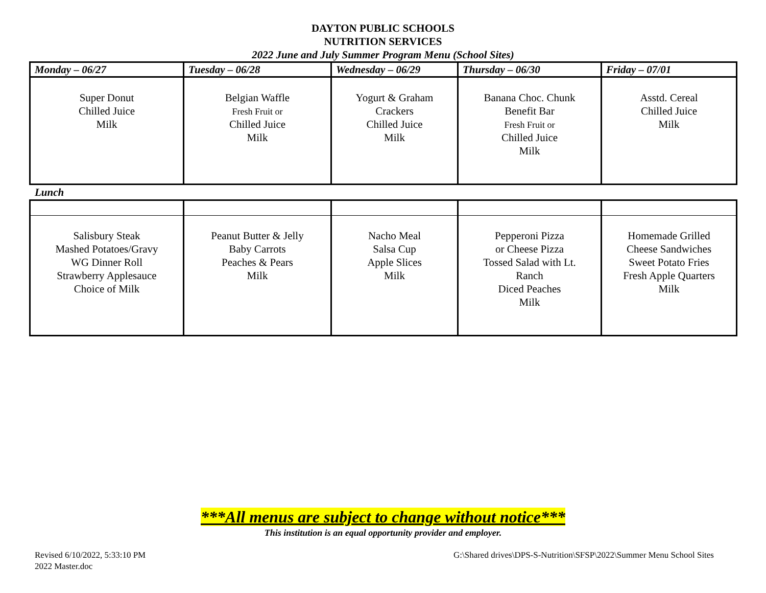DAYTON PUBLIC SCHOOLS
NUTRITION SERVICES
2022 June and July Summer Program Menu (School Sites)
| Monday – 06/27 | Tuesday – 06/28 | Wednesday – 06/29 | Thursday – 06/30 | Friday – 07/01 |
| --- | --- | --- | --- | --- |
| Super Donut Chilled Juice Milk | Belgian Waffle Fresh Fruit or Chilled Juice Milk | Yogurt & Graham Crackers Chilled Juice Milk | Banana Choc. Chunk Benefit Bar Fresh Fruit or Chilled Juice Milk | Asstd. Cereal Chilled Juice Milk |
Lunch
| Salisbury Steak Mashed Potatoes/Gravy WG Dinner Roll Strawberry Applesauce Choice of Milk | Peanut Butter & Jelly Baby Carrots Peaches & Pears Milk | Nacho Meal Salsa Cup Apple Slices Milk | Pepperoni Pizza or Cheese Pizza Tossed Salad with Lt. Ranch Diced Peaches Milk | Homemade Grilled Cheese Sandwiches Sweet Potato Fries Fresh Apple Quarters Milk |
***All menus are subject to change without notice***
This institution is an equal opportunity provider and employer.
Revised 6/10/2022, 5:33:10 PM
2022 Master.doc
G:\Shared drives\DPS-S-Nutrition\SFSP\2022\Summer Menu School Sites